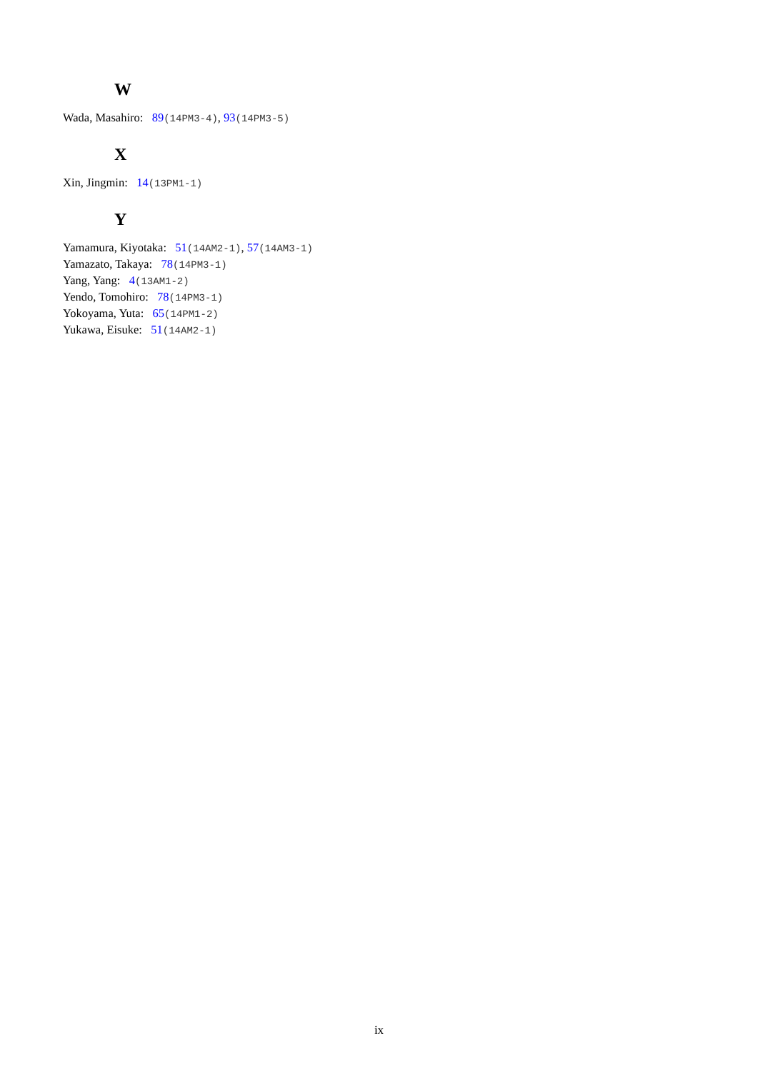W
Wada, Masahiro: 89(14PM3-4), 93(14PM3-5)
X
Xin, Jingmin: 14(13PM1-1)
Y
Yamamura, Kiyotaka: 51(14AM2-1), 57(14AM3-1)
Yamazato, Takaya: 78(14PM3-1)
Yang, Yang: 4(13AM1-2)
Yendo, Tomohiro: 78(14PM3-1)
Yokoyama, Yuta: 65(14PM1-2)
Yukawa, Eisuke: 51(14AM2-1)
ix